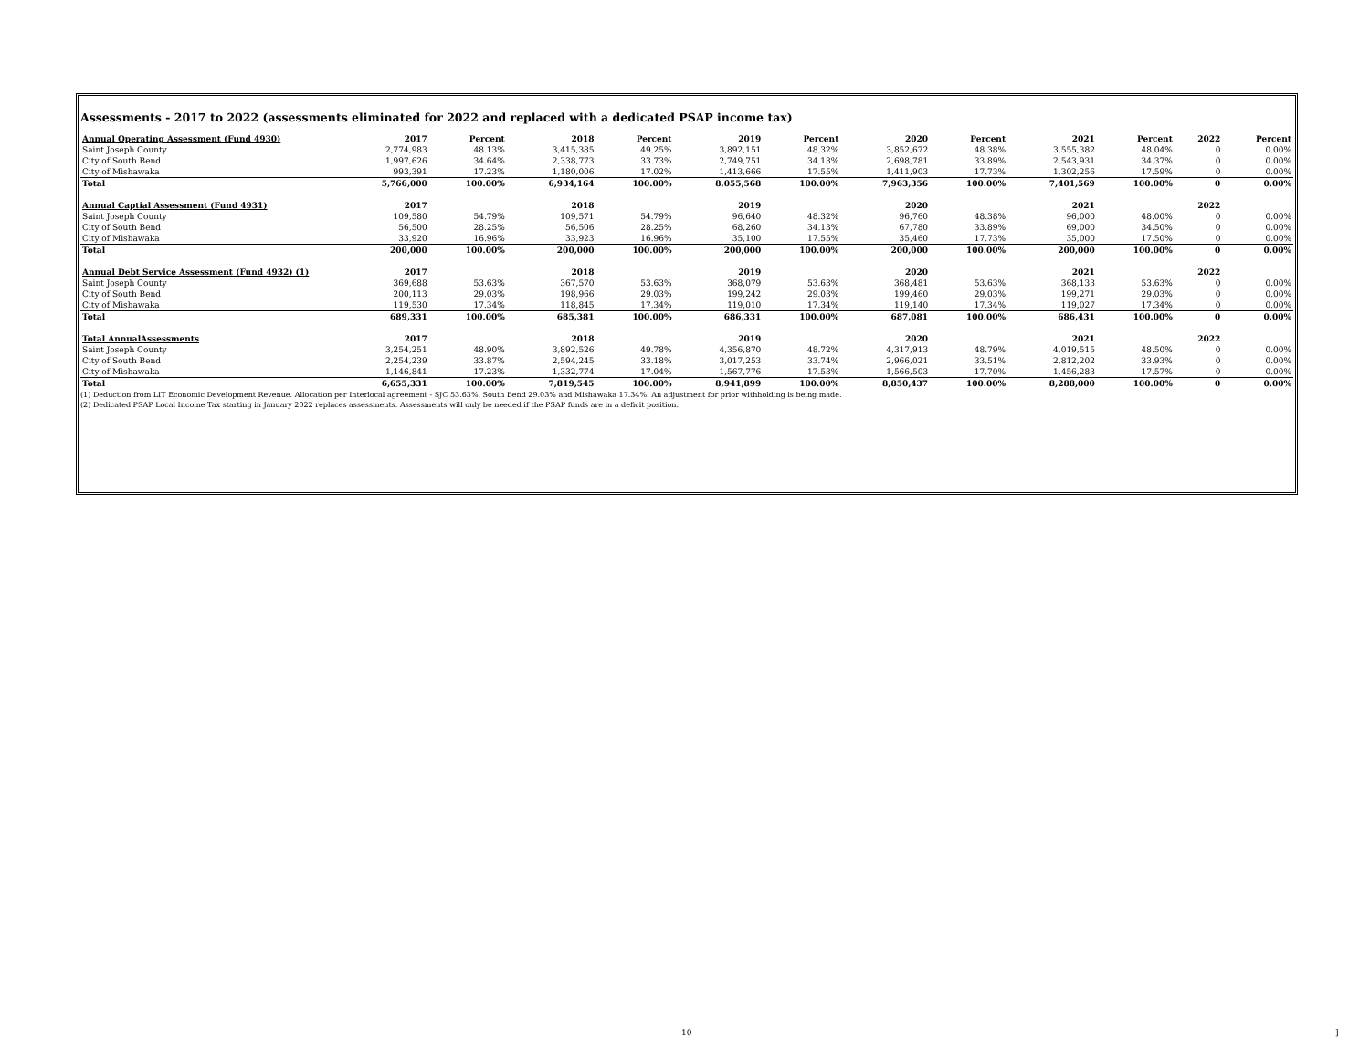Assessments - 2017 to 2022 (assessments eliminated for 2022 and replaced with a dedicated PSAP income tax)
| Annual Operating Assessment (Fund 4930) | 2017 | Percent | 2018 | Percent | 2019 | Percent | 2020 | Percent | 2021 | Percent | 2022 | Percent |
| --- | --- | --- | --- | --- | --- | --- | --- | --- | --- | --- | --- | --- |
| Saint Joseph County | 2,774,983 | 48.13% | 3,415,385 | 49.25% | 3,892,151 | 48.32% | 3,852,672 | 48.38% | 3,555,382 | 48.04% | 0 | 0.00% |
| City of South Bend | 1,997,626 | 34.64% | 2,338,773 | 33.73% | 2,749,751 | 34.13% | 2,698,781 | 33.89% | 2,543,931 | 34.37% | 0 | 0.00% |
| City of Mishawaka | 993,391 | 17.23% | 1,180,006 | 17.02% | 1,413,666 | 17.55% | 1,411,903 | 17.73% | 1,302,256 | 17.59% | 0 | 0.00% |
| Total | 5,766,000 | 100.00% | 6,934,164 | 100.00% | 8,055,568 | 100.00% | 7,963,356 | 100.00% | 7,401,569 | 100.00% | 0 | 0.00% |
| Annual Captial Assessment (Fund 4931) | 2017 | | 2018 | | 2019 | | 2020 | | 2021 | | 2022 | |
| Saint Joseph County | 109,580 | 54.79% | 109,571 | 54.79% | 96,640 | 48.32% | 96,760 | 48.38% | 96,000 | 48.00% | 0 | 0.00% |
| City of South Bend | 56,500 | 28.25% | 56,506 | 28.25% | 68,260 | 34.13% | 67,780 | 33.89% | 69,000 | 34.50% | 0 | 0.00% |
| City of Mishawaka | 33,920 | 16.96% | 33,923 | 16.96% | 35,100 | 17.55% | 35,460 | 17.73% | 35,000 | 17.50% | 0 | 0.00% |
| Total | 200,000 | 100.00% | 200,000 | 100.00% | 200,000 | 100.00% | 200,000 | 100.00% | 200,000 | 100.00% | 0 | 0.00% |
| Annual Debt Service Assessment (Fund 4932) (1) | 2017 | | 2018 | | 2019 | | 2020 | | 2021 | | 2022 | |
| Saint Joseph County | 369,688 | 53.63% | 367,570 | 53.63% | 368,079 | 53.63% | 368,481 | 53.63% | 368,133 | 53.63% | 0 | 0.00% |
| City of South Bend | 200,113 | 29.03% | 198,966 | 29.03% | 199,242 | 29.03% | 199,460 | 29.03% | 199,271 | 29.03% | 0 | 0.00% |
| City of Mishawaka | 119,530 | 17.34% | 118,845 | 17.34% | 119,010 | 17.34% | 119,140 | 17.34% | 119,027 | 17.34% | 0 | 0.00% |
| Total | 689,331 | 100.00% | 685,381 | 100.00% | 686,331 | 100.00% | 687,081 | 100.00% | 686,431 | 100.00% | 0 | 0.00% |
| Total AnnualAssessments | 2017 | | 2018 | | 2019 | | 2020 | | 2021 | | 2022 | |
| Saint Joseph County | 3,254,251 | 48.90% | 3,892,526 | 49.78% | 4,356,870 | 48.72% | 4,317,913 | 48.79% | 4,019,515 | 48.50% | 0 | 0.00% |
| City of South Bend | 2,254,239 | 33.87% | 2,594,245 | 33.18% | 3,017,253 | 33.74% | 2,966,021 | 33.51% | 2,812,202 | 33.93% | 0 | 0.00% |
| City of Mishawaka | 1,146,841 | 17.23% | 1,332,774 | 17.04% | 1,567,776 | 17.53% | 1,566,503 | 17.70% | 1,456,283 | 17.57% | 0 | 0.00% |
| Total | 6,655,331 | 100.00% | 7,819,545 | 100.00% | 8,941,899 | 100.00% | 8,850,437 | 100.00% | 8,288,000 | 100.00% | 0 | 0.00% |
(1) Deduction from LIT Economic Development Revenue. Allocation per Interlocal agreement - SJC 53.63%, South Bend 29.03% and Mishawaka 17.34%. An adjustment for prior withholding is being made.
(2) Dedicated PSAP Local Income Tax starting in January 2022 replaces assessments. Assessments will only be needed if the PSAP funds are in a deficit position.
10 ]